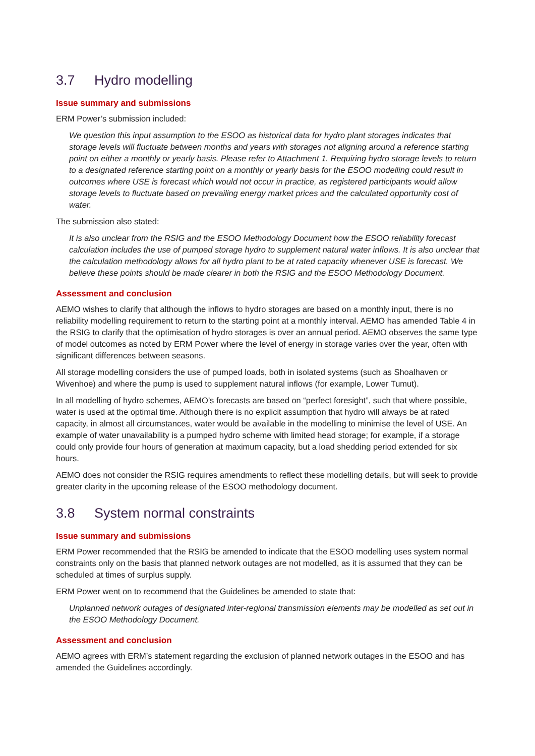3.7 Hydro modelling
Issue summary and submissions
ERM Power’s submission included:
We question this input assumption to the ESOO as historical data for hydro plant storages indicates that storage levels will fluctuate between months and years with storages not aligning around a reference starting point on either a monthly or yearly basis. Please refer to Attachment 1. Requiring hydro storage levels to return to a designated reference starting point on a monthly or yearly basis for the ESOO modelling could result in outcomes where USE is forecast which would not occur in practice, as registered participants would allow storage levels to fluctuate based on prevailing energy market prices and the calculated opportunity cost of water.
The submission also stated:
It is also unclear from the RSIG and the ESOO Methodology Document how the ESOO reliability forecast calculation includes the use of pumped storage hydro to supplement natural water inflows. It is also unclear that the calculation methodology allows for all hydro plant to be at rated capacity whenever USE is forecast. We believe these points should be made clearer in both the RSIG and the ESOO Methodology Document.
Assessment and conclusion
AEMO wishes to clarify that although the inflows to hydro storages are based on a monthly input, there is no reliability modelling requirement to return to the starting point at a monthly interval. AEMO has amended Table 4 in the RSIG to clarify that the optimisation of hydro storages is over an annual period. AEMO observes the same type of model outcomes as noted by ERM Power where the level of energy in storage varies over the year, often with significant differences between seasons.
All storage modelling considers the use of pumped loads, both in isolated systems (such as Shoalhaven or Wivenhoe) and where the pump is used to supplement natural inflows (for example, Lower Tumut).
In all modelling of hydro schemes, AEMO’s forecasts are based on “perfect foresight”, such that where possible, water is used at the optimal time. Although there is no explicit assumption that hydro will always be at rated capacity, in almost all circumstances, water would be available in the modelling to minimise the level of USE. An example of water unavailability is a pumped hydro scheme with limited head storage; for example, if a storage could only provide four hours of generation at maximum capacity, but a load shedding period extended for six hours.
AEMO does not consider the RSIG requires amendments to reflect these modelling details, but will seek to provide greater clarity in the upcoming release of the ESOO methodology document.
3.8 System normal constraints
Issue summary and submissions
ERM Power recommended that the RSIG be amended to indicate that the ESOO modelling uses system normal constraints only on the basis that planned network outages are not modelled, as it is assumed that they can be scheduled at times of surplus supply.
ERM Power went on to recommend that the Guidelines be amended to state that:
Unplanned network outages of designated inter-regional transmission elements may be modelled as set out in the ESOO Methodology Document.
Assessment and conclusion
AEMO agrees with ERM’s statement regarding the exclusion of planned network outages in the ESOO and has amended the Guidelines accordingly.